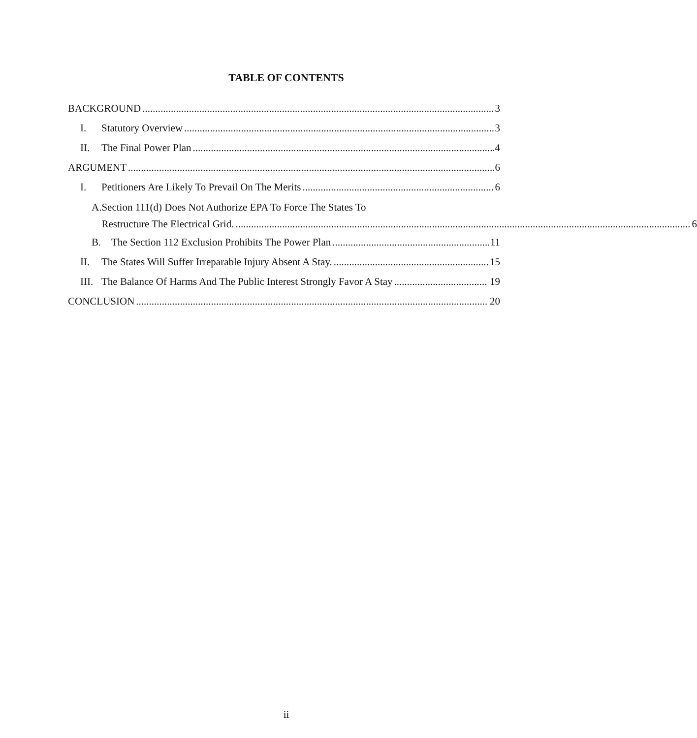TABLE OF CONTENTS
BACKGROUND 3
I. Statutory Overview 3
II. The Final Power Plan 4
ARGUMENT 6
I. Petitioners Are Likely To Prevail On The Merits 6
A. Section 111(d) Does Not Authorize EPA To Force The States To
Restructure The Electrical Grid. 6
B. The Section 112 Exclusion Prohibits The Power Plan 11
II. The States Will Suffer Irreparable Injury Absent A Stay. 15
III. The Balance Of Harms And The Public Interest Strongly Favor A Stay 19
CONCLUSION 20
ii